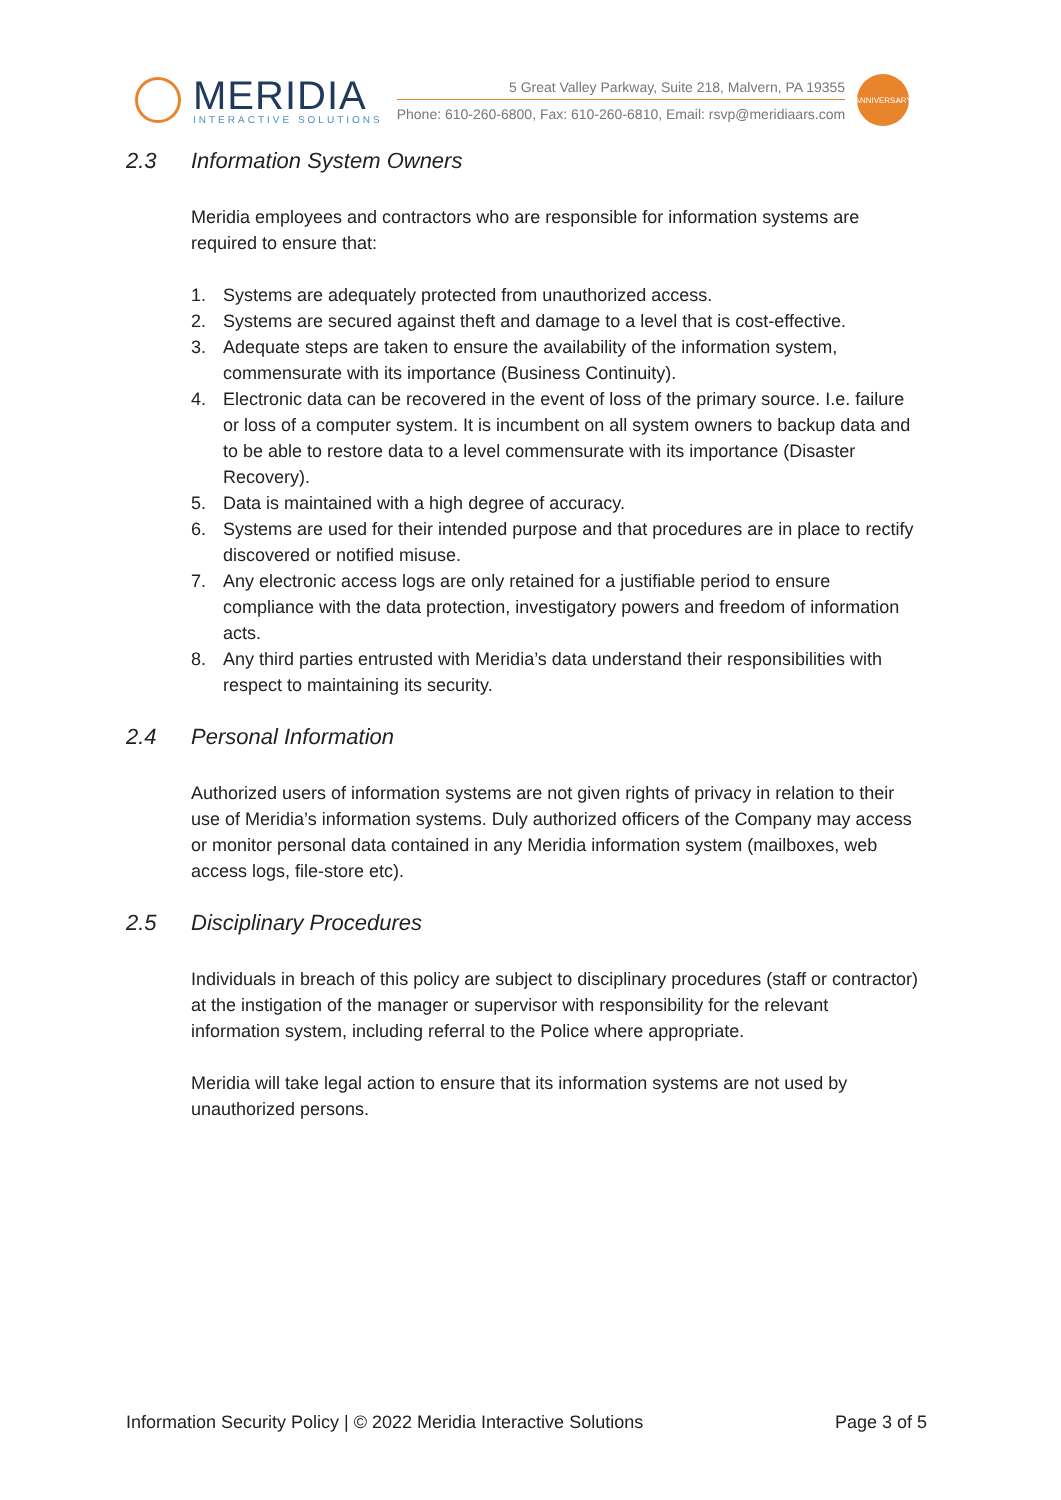MERIDIA
INTERACTIVE SOLUTIONS
5 Great Valley Parkway, Suite 218, Malvern, PA 19355
Phone: 610-260-6800, Fax: 610-260-6810, Email: rsvp@meridiaars.com
ANNIVERSARY
2.3 Information System Owners
Meridia employees and contractors who are responsible for information systems are required to ensure that:
1. Systems are adequately protected from unauthorized access.
2. Systems are secured against theft and damage to a level that is cost-effective.
3. Adequate steps are taken to ensure the availability of the information system, commensurate with its importance (Business Continuity).
4. Electronic data can be recovered in the event of loss of the primary source. I.e. failure or loss of a computer system. It is incumbent on all system owners to backup data and to be able to restore data to a level commensurate with its importance (Disaster Recovery).
5. Data is maintained with a high degree of accuracy.
6. Systems are used for their intended purpose and that procedures are in place to rectify discovered or notified misuse.
7. Any electronic access logs are only retained for a justifiable period to ensure compliance with the data protection, investigatory powers and freedom of information acts.
8. Any third parties entrusted with Meridia’s data understand their responsibilities with respect to maintaining its security.
2.4 Personal Information
Authorized users of information systems are not given rights of privacy in relation to their use of Meridia’s information systems. Duly authorized officers of the Company may access or monitor personal data contained in any Meridia information system (mailboxes, web access logs, file-store etc).
2.5 Disciplinary Procedures
Individuals in breach of this policy are subject to disciplinary procedures (staff or contractor) at the instigation of the manager or supervisor with responsibility for the relevant information system, including referral to the Police where appropriate.
Meridia will take legal action to ensure that its information systems are not used by unauthorized persons.
Information Security Policy | © 2022 Meridia Interactive Solutions Page 3 of 5